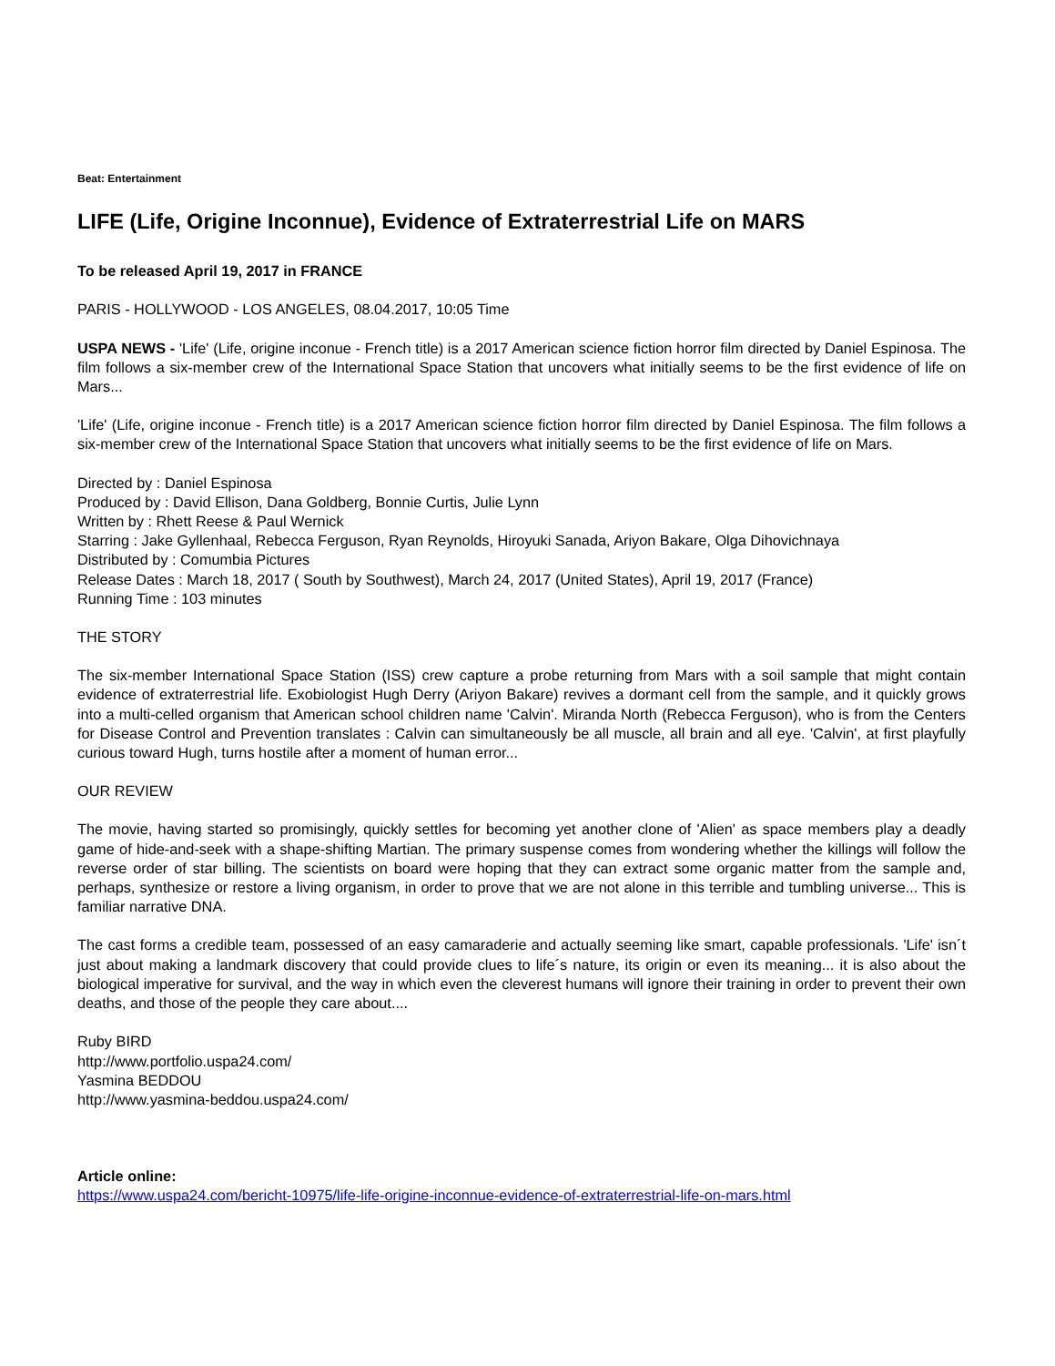Beat: Entertainment
LIFE (Life, Origine Inconnue), Evidence of Extraterrestrial Life on MARS
To be released April 19, 2017 in FRANCE
PARIS - HOLLYWOOD - LOS ANGELES, 08.04.2017, 10:05 Time
USPA NEWS - 'Life' (Life, origine inconue - French title) is a 2017 American science fiction horror film directed by Daniel Espinosa. The film follows a six-member crew of the International Space Station that uncovers what initially seems to be the first evidence of life on Mars...
'Life' (Life, origine inconue - French title) is a 2017 American science fiction horror film directed by Daniel Espinosa. The film follows a six-member crew of the International Space Station that uncovers what initially seems to be the first evidence of life on Mars.
Directed by : Daniel Espinosa
Produced by : David Ellison, Dana Goldberg, Bonnie Curtis, Julie Lynn
Written by : Rhett Reese & Paul Wernick
Starring : Jake Gyllenhaal, Rebecca Ferguson, Ryan Reynolds, Hiroyuki Sanada, Ariyon Bakare, Olga Dihovichnaya
Distributed by : Comumbia Pictures
Release Dates : March 18, 2017 ( South by Southwest), March 24, 2017 (United States), April 19, 2017 (France)
Running Time : 103 minutes
THE STORY
The six-member International Space Station (ISS) crew capture a probe returning from Mars with a soil sample that might contain evidence of extraterrestrial life. Exobiologist Hugh Derry (Ariyon Bakare) revives a dormant cell from the sample, and it quickly grows into a multi-celled organism that American school children name 'Calvin'. Miranda North (Rebecca Ferguson), who is from the Centers for Disease Control and Prevention translates : Calvin can simultaneously be all muscle, all brain and all eye. 'Calvin', at first playfully curious toward Hugh, turns hostile after a moment of human error...
OUR REVIEW
The movie, having started so promisingly, quickly settles for becoming yet another clone of 'Alien' as space members play a deadly game of hide-and-seek with a shape-shifting Martian. The primary suspense comes from wondering whether the killings will follow the reverse order of star billing. The scientists on board were hoping that they can extract some organic matter from the sample and, perhaps, synthesize or restore a living organism, in order to prove that we are not alone in this terrible and tumbling universe... This is familiar narrative DNA.
The cast forms a credible team, possessed of an easy camaraderie and actually seeming like smart, capable professionals. 'Life' isn´t just about making a landmark discovery that could provide clues to life´s nature, its origin or even its meaning... it is also about the biological imperative for survival, and the way in which even the cleverest humans will ignore their training in order to prevent their own deaths, and those of the people they care about....
Ruby BIRD
http://www.portfolio.uspa24.com/
Yasmina BEDDOU
http://www.yasmina-beddou.uspa24.com/
Article online:
https://www.uspa24.com/bericht-10975/life-life-origine-inconnue-evidence-of-extraterrestrial-life-on-mars.html